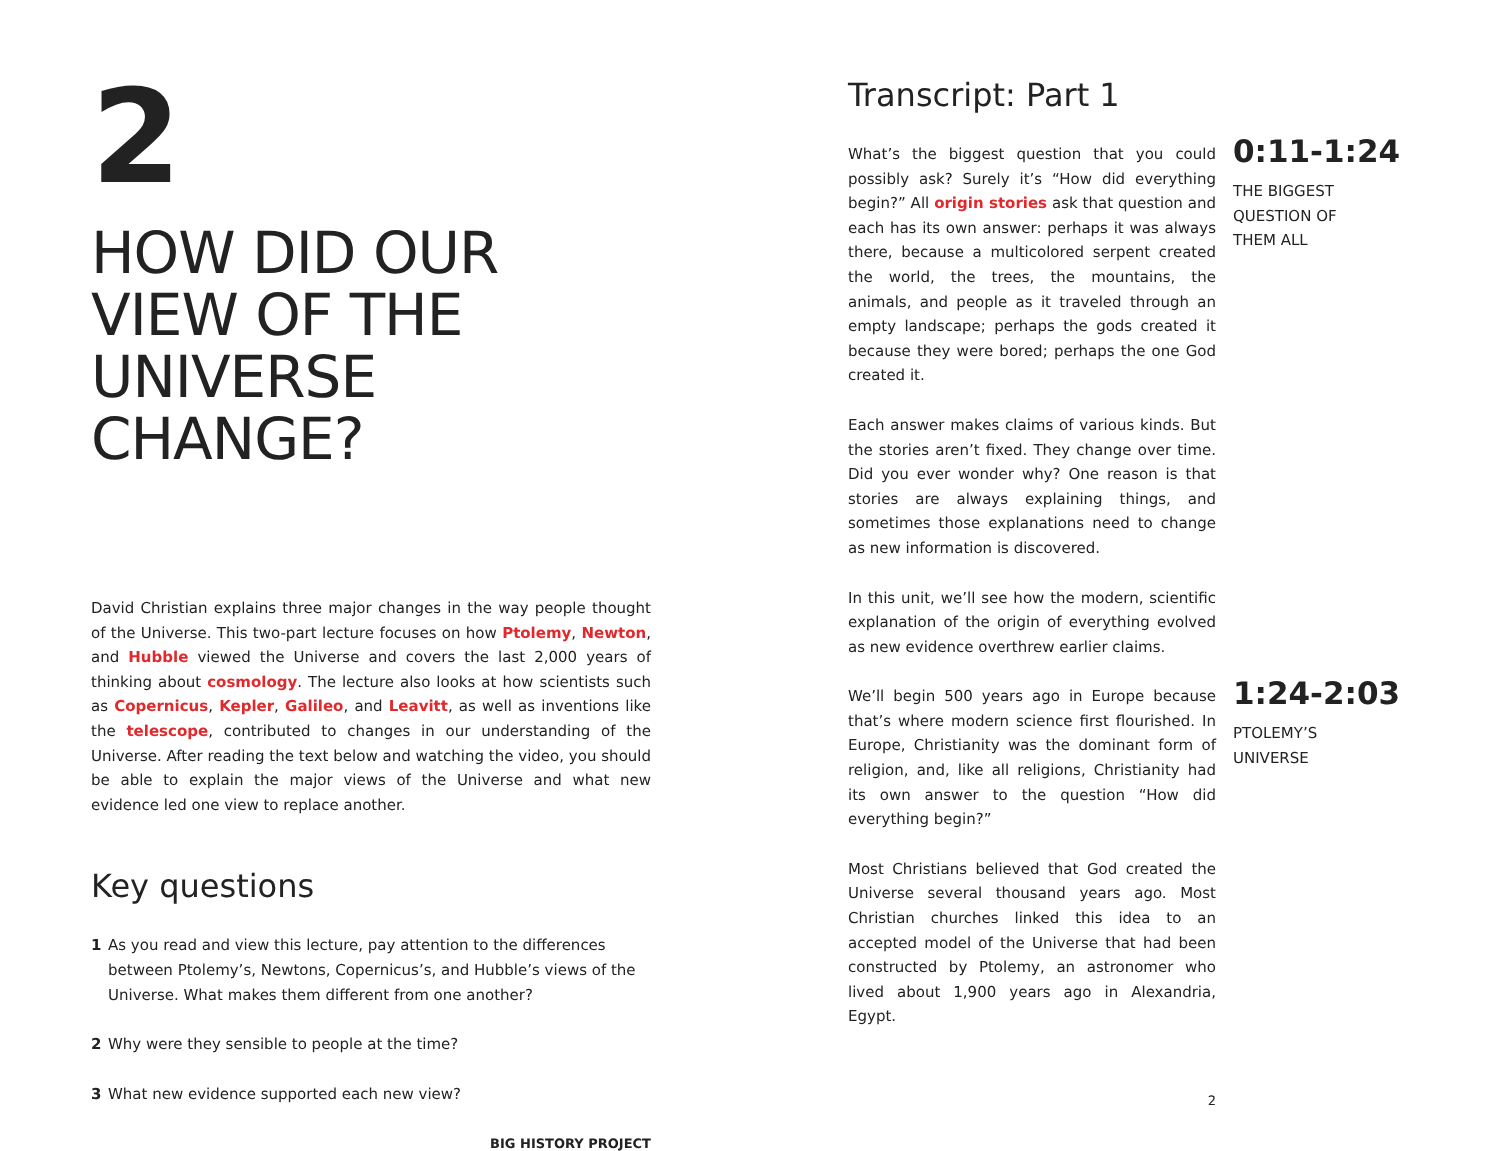2
HOW DID OUR VIEW OF THE UNIVERSE CHANGE?
David Christian explains three major changes in the way people thought of the Universe. This two-part lecture focuses on how Ptolemy, Newton, and Hubble viewed the Universe and covers the last 2,000 years of thinking about cosmology. The lecture also looks at how scientists such as Copernicus, Kepler, Galileo, and Leavitt, as well as inventions like the telescope, contributed to changes in our understanding of the Universe. After reading the text below and watching the video, you should be able to explain the major views of the Universe and what new evidence led one view to replace another.
Key questions
1 As you read and view this lecture, pay attention to the differences between Ptolemy’s, Newtons, Copernicus’s, and Hubble’s views of the Universe. What makes them different from one another?
2 Why were they sensible to people at the time?
3 What new evidence supported each new view?
BIG HISTORY PROJECT
Transcript: Part 1
What’s the biggest question that you could possibly ask? Surely it’s “How did everything begin?” All origin stories ask that question and each has its own answer: perhaps it was always there, because a multicolored serpent created the world, the trees, the mountains, the animals, and people as it traveled through an empty landscape; perhaps the gods created it because they were bored; perhaps the one God created it.
0:11-1:24
THE BIGGEST
QUESTION OF
THEM ALL
Each answer makes claims of various kinds. But the stories aren’t fixed. They change over time. Did you ever wonder why? One reason is that stories are always explaining things, and sometimes those explanations need to change as new information is discovered.
In this unit, we’ll see how the modern, scientific explanation of the origin of everything evolved as new evidence overthrew earlier claims.
We’ll begin 500 years ago in Europe because that’s where modern science first flourished. In Europe, Christianity was the dominant form of religion, and, like all religions, Christianity had its own answer to the question “How did everything begin?”
1:24-2:03
PTOLEMY’S
UNIVERSE
Most Christians believed that God created the Universe several thousand years ago. Most Christian churches linked this idea to an accepted model of the Universe that had been constructed by Ptolemy, an astronomer who lived about 1,900 years ago in Alexandria, Egypt.
2